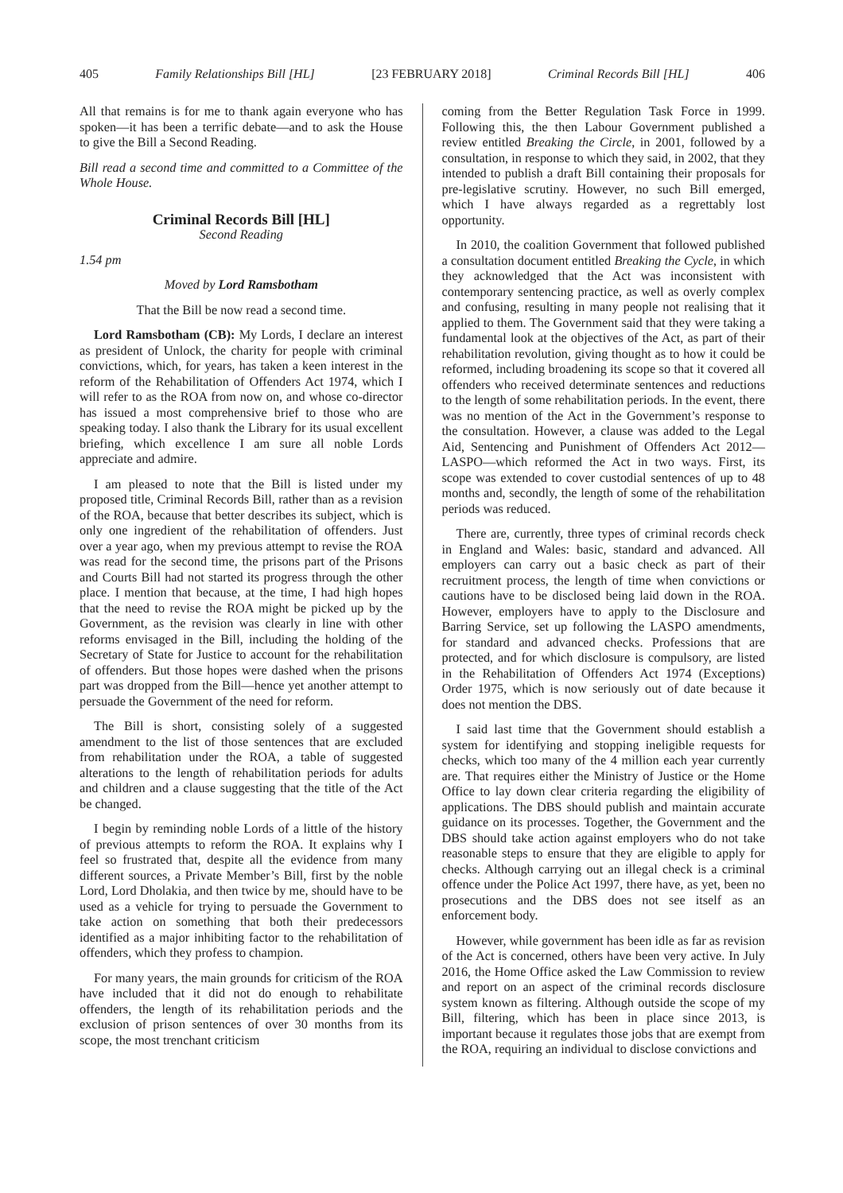405 Family Relationships Bill [HL] [23 FEBRUARY 2018] Criminal Records Bill [HL] 406
All that remains is for me to thank again everyone who has spoken—it has been a terrific debate—and to ask the House to give the Bill a Second Reading.
Bill read a second time and committed to a Committee of the Whole House.
Criminal Records Bill [HL]
Second Reading
1.54 pm
Moved by Lord Ramsbotham
That the Bill be now read a second time.
Lord Ramsbotham (CB): My Lords, I declare an interest as president of Unlock, the charity for people with criminal convictions, which, for years, has taken a keen interest in the reform of the Rehabilitation of Offenders Act 1974, which I will refer to as the ROA from now on, and whose co-director has issued a most comprehensive brief to those who are speaking today. I also thank the Library for its usual excellent briefing, which excellence I am sure all noble Lords appreciate and admire.
I am pleased to note that the Bill is listed under my proposed title, Criminal Records Bill, rather than as a revision of the ROA, because that better describes its subject, which is only one ingredient of the rehabilitation of offenders. Just over a year ago, when my previous attempt to revise the ROA was read for the second time, the prisons part of the Prisons and Courts Bill had not started its progress through the other place. I mention that because, at the time, I had high hopes that the need to revise the ROA might be picked up by the Government, as the revision was clearly in line with other reforms envisaged in the Bill, including the holding of the Secretary of State for Justice to account for the rehabilitation of offenders. But those hopes were dashed when the prisons part was dropped from the Bill—hence yet another attempt to persuade the Government of the need for reform.
The Bill is short, consisting solely of a suggested amendment to the list of those sentences that are excluded from rehabilitation under the ROA, a table of suggested alterations to the length of rehabilitation periods for adults and children and a clause suggesting that the title of the Act be changed.
I begin by reminding noble Lords of a little of the history of previous attempts to reform the ROA. It explains why I feel so frustrated that, despite all the evidence from many different sources, a Private Member’s Bill, first by the noble Lord, Lord Dholakia, and then twice by me, should have to be used as a vehicle for trying to persuade the Government to take action on something that both their predecessors identified as a major inhibiting factor to the rehabilitation of offenders, which they profess to champion.
For many years, the main grounds for criticism of the ROA have included that it did not do enough to rehabilitate offenders, the length of its rehabilitation periods and the exclusion of prison sentences of over 30 months from its scope, the most trenchant criticism
coming from the Better Regulation Task Force in 1999. Following this, the then Labour Government published a review entitled Breaking the Circle, in 2001, followed by a consultation, in response to which they said, in 2002, that they intended to publish a draft Bill containing their proposals for pre-legislative scrutiny. However, no such Bill emerged, which I have always regarded as a regrettably lost opportunity.
In 2010, the coalition Government that followed published a consultation document entitled Breaking the Cycle, in which they acknowledged that the Act was inconsistent with contemporary sentencing practice, as well as overly complex and confusing, resulting in many people not realising that it applied to them. The Government said that they were taking a fundamental look at the objectives of the Act, as part of their rehabilitation revolution, giving thought as to how it could be reformed, including broadening its scope so that it covered all offenders who received determinate sentences and reductions to the length of some rehabilitation periods. In the event, there was no mention of the Act in the Government’s response to the consultation. However, a clause was added to the Legal Aid, Sentencing and Punishment of Offenders Act 2012—LASPO—which reformed the Act in two ways. First, its scope was extended to cover custodial sentences of up to 48 months and, secondly, the length of some of the rehabilitation periods was reduced.
There are, currently, three types of criminal records check in England and Wales: basic, standard and advanced. All employers can carry out a basic check as part of their recruitment process, the length of time when convictions or cautions have to be disclosed being laid down in the ROA. However, employers have to apply to the Disclosure and Barring Service, set up following the LASPO amendments, for standard and advanced checks. Professions that are protected, and for which disclosure is compulsory, are listed in the Rehabilitation of Offenders Act 1974 (Exceptions) Order 1975, which is now seriously out of date because it does not mention the DBS.
I said last time that the Government should establish a system for identifying and stopping ineligible requests for checks, which too many of the 4 million each year currently are. That requires either the Ministry of Justice or the Home Office to lay down clear criteria regarding the eligibility of applications. The DBS should publish and maintain accurate guidance on its processes. Together, the Government and the DBS should take action against employers who do not take reasonable steps to ensure that they are eligible to apply for checks. Although carrying out an illegal check is a criminal offence under the Police Act 1997, there have, as yet, been no prosecutions and the DBS does not see itself as an enforcement body.
However, while government has been idle as far as revision of the Act is concerned, others have been very active. In July 2016, the Home Office asked the Law Commission to review and report on an aspect of the criminal records disclosure system known as filtering. Although outside the scope of my Bill, filtering, which has been in place since 2013, is important because it regulates those jobs that are exempt from the ROA, requiring an individual to disclose convictions and